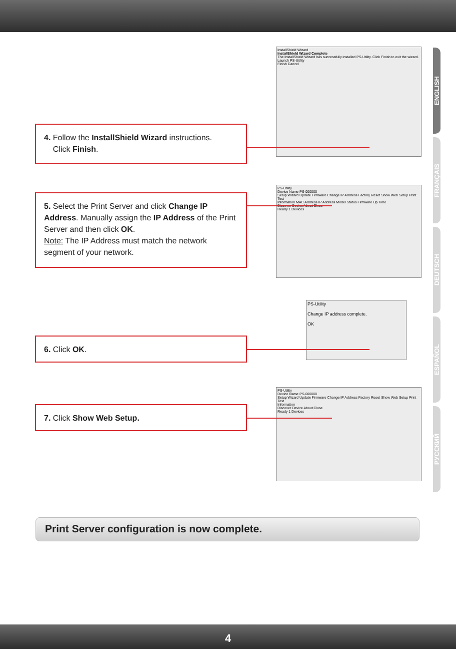ENGLISH
FRANÇAIS
DEUTSCH
ESPAÑOL
РУССКИЙ
InstallShield Wizard
InstallShield Wizard Complete
The InstallShield Wizard has successfully installed PS-Utility. Click Finish to exit the wizard.
Launch PS-Utility
Finish Cancel
4. Follow the InstallShield Wizard instructions.
Click Finish.
PS-Utility
Device Name PS-000000
Setup Wizard Update Firmware Change IP Address Factory Reset Show Web Setup Print Test
Information MAC Address IP Address Model Status Firmware Up Time
Discover Device About Close
Ready 1 Devices
5. Select the Print Server and click Change IP Address. Manually assign the IP Address of the Print Server and then click OK.
Note: The IP Address must match the network segment of your network.
PS-Utility
Change IP address complete.
OK
6. Click OK.
PS-Utility
Device Name PS-000000
Setup Wizard Update Firmware Change IP Address Factory Reset Show Web Setup Print Test
Information
Discover Device About Close
Ready 1 Devices
7. Click Show Web Setup.
Print Server configuration is now complete.
4